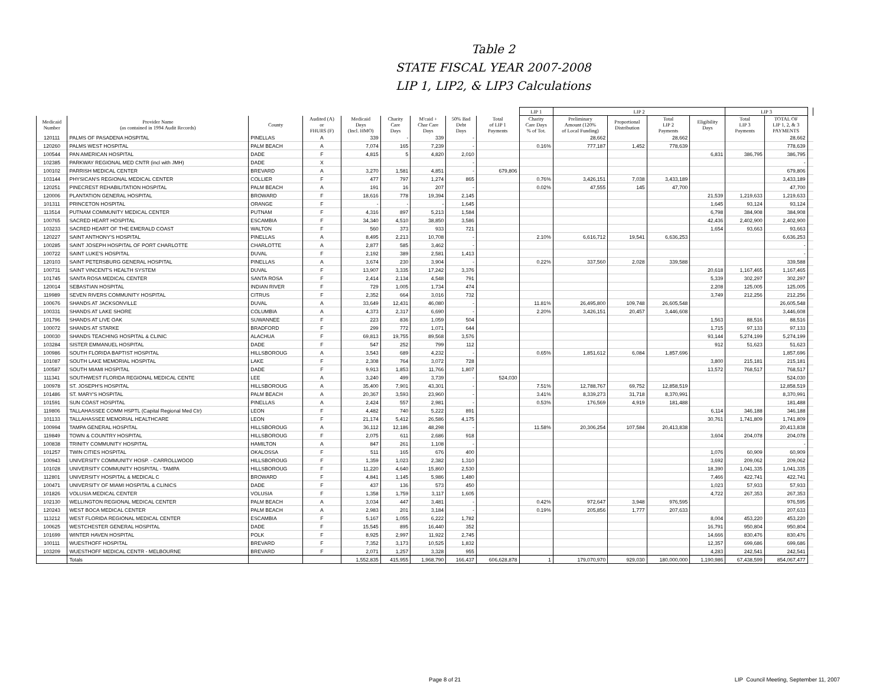Table 2
STATE FISCAL YEAR 2007-2008
LIP 1, LIP2, & LIP3 Calculations
| | | | | | | | | | LIP 1 | LIP 2 | | | | LIP 3 | | |
| --- | --- | --- | --- | --- | --- | --- | --- | --- | --- | --- | --- | --- | --- | --- | --- | --- |
| Medicaid Number | Provider Name (as contained in 1994 Audit Records) | County | Audited (A) or FHURS (F) | Medicaid Days (Incl. HMO) | Charity Care Days | M'caid + Char Care Days | 50% Bad Debt Days | Total of LIP 1 Payments | Charity Care Days % of Tot. | Preliminary Amount (120% of Local Funding) | Proportional Distribution | Total LIP 2 Payments | Eligibility Days | Total LIP 3 Payments | TOTAL OF LIP 1, 2, & 3 PAYMENTS | |
| 120111 | PALMS OF PASADENA HOSPITAL | PINELLAS | A | 339 | - | 339 | - | | | 28,662 | | 28,662 | | | 28,662 | |
| 120260 | PALMS WEST HOSPITAL | PALM BEACH | A | 7,074 | 165 | 7,239 | - | | 0.16% | 777,187 | 1,452 | 778,639 | | | 778,639 | |
| 100544 | PAN AMERICAN HOSPITAL | DADE | F | 4,815 | 5 | 4,820 | 2,010 | | | | | | 6,831 | 386,795 | 386,795 | |
| 102385 | PARKWAY REGIONAL MED CNTR (incl with JMH) | DADE | X | | | | - | | | | | | | | - | |
| 100102 | PARRISH MEDICAL CENTER | BREVARD | A | 3,270 | 1,581 | 4,851 | - | 679,806 | | | | | | | 679,806 | |
| 103144 | PHYSICAN'S REGIONAL MEDICAL CENTER | COLLIER | F | 477 | 797 | 1,274 | 865 | | 0.76% | 3,426,151 | 7,038 | 3,433,189 | | | 3,433,189 | |
| 120251 | PINECREST REHABILITATION HOSPITAL | PALM BEACH | A | 191 | 16 | 207 | - | | 0.02% | 47,555 | 145 | 47,700 | | | 47,700 | |
| 120006 | PLANTATION GENERAL HOSPITAL | BROWARD | F | 18,616 | 778 | 19,394 | 2,145 | | | | | | 21,539 | 1,219,633 | 1,219,633 | |
| 101311 | PRINCETON HOSPITAL | ORANGE | F | - | - | - | 1,645 | | | | | | 1,645 | 93,124 | 93,124 | |
| 113514 | PUTNAM COMMUNITY MEDICAL CENTER | PUTNAM | F | 4,316 | 897 | 5,213 | 1,584 | | | | | | 6,798 | 384,908 | 384,908 | |
| 100765 | SACRED HEART HOSPITAL | ESCAMBIA | F | 34,340 | 4,510 | 38,850 | 3,586 | | | | | | 42,436 | 2,402,900 | 2,402,900 | |
| 103233 | SACRED HEART OF THE EMERALD COAST | WALTON | F | 560 | 373 | 933 | 721 | | | | | | 1,654 | 93,663 | 93,663 | |
| 120227 | SAINT ANTHONY'S HOSPITAL | PINELLAS | A | 8,495 | 2,213 | 10,708 | - | | 2.10% | 6,616,712 | 19,541 | 6,636,253 | | | 6,636,253 | |
| 100285 | SAINT JOSEPH HOSPITAL OF PORT CHARLOTTE | CHARLOTTE | A | 2,877 | 585 | 3,462 | - | | | | | | | | - | |
| 100722 | SAINT LUKE'S HOSPITAL | DUVAL | F | 2,192 | 389 | 2,581 | 1,413 | | | | | | | | - | |
| 120103 | SAINT PETERSBURG GENERAL HOSPITAL | PINELLAS | A | 3,674 | 230 | 3,904 | - | | 0.22% | 337,560 | 2,028 | 339,588 | | | 339,588 | |
| 100731 | SAINT VINCENT'S HEALTH SYSTEM | DUVAL | F | 13,907 | 3,335 | 17,242 | 3,376 | | | | | | 20,618 | 1,167,465 | 1,167,465 | |
| 101745 | SANTA ROSA MEDICAL CENTER | SANTA ROSA | F | 2,414 | 2,134 | 4,548 | 791 | | | | | | 5,339 | 302,297 | 302,297 | |
| 120014 | SEBASTIAN HOSPITAL | INDIAN RIVER | F | 729 | 1,005 | 1,734 | 474 | | | | | | 2,208 | 125,005 | 125,005 | |
| 119989 | SEVEN RIVERS COMMUNITY HOSPITAL | CITRUS | F | 2,352 | 664 | 3,016 | 732 | | | | | | 3,749 | 212,256 | 212,256 | |
| 100676 | SHANDS AT JACKSONVILLE | DUVAL | A | 33,649 | 12,431 | 46,080 | - | | 11.81% | 26,495,800 | 109,748 | 26,605,548 | | | 26,605,548 | |
| 100331 | SHANDS AT LAKE SHORE | COLUMBIA | A | 4,373 | 2,317 | 6,690 | - | | 2.20% | 3,426,151 | 20,457 | 3,446,608 | | | 3,446,608 | |
| 101796 | SHANDS AT LIVE OAK | SUWANNEE | F | 223 | 836 | 1,059 | 504 | | | | | | 1,563 | 88,516 | 88,516 | |
| 100072 | SHANDS AT STARKE | BRADFORD | F | 299 | 772 | 1,071 | 644 | | | | | | 1,715 | 97,133 | 97,133 | |
| 100030 | SHANDS TEACHING HOSPITAL & CLINIC | ALACHUA | F | 69,813 | 19,755 | 89,568 | 3,576 | | | | | | 93,144 | 5,274,199 | 5,274,199 | |
| 103284 | SISTER EMMANUEL HOSPITAL | DADE | F | 547 | 252 | 799 | 112 | | | | | | 912 | 51,623 | 51,623 | |
| 100986 | SOUTH FLORIDA BAPTIST HOSPITAL | HILLSBOROUG | A | 3,543 | 689 | 4,232 | - | | 0.65% | 1,851,612 | 6,084 | 1,857,696 | | | 1,857,696 | |
| 101087 | SOUTH LAKE MEMORIAL HOSPITAL | LAKE | F | 2,308 | 764 | 3,072 | 728 | | | | | | 3,800 | 215,181 | 215,181 | |
| 100587 | SOUTH MIAMI HOSPITAL | DADE | F | 9,913 | 1,853 | 11,766 | 1,807 | | | | | | 13,572 | 768,517 | 768,517 | |
| 111341 | SOUTHWEST FLORIDA REGIONAL MEDICAL CENTE | LEE | A | 3,240 | 499 | 3,739 | - | 524,030 | | | | | | | 524,030 | |
| 100978 | ST. JOSEPH'S HOSPITAL | HILLSBOROUG | A | 35,400 | 7,901 | 43,301 | - | | 7.51% | 12,788,767 | 69,752 | 12,858,519 | | | 12,858,519 | |
| 101486 | ST. MARY'S HOSPITAL | PALM BEACH | A | 20,367 | 3,593 | 23,960 | - | | 3.41% | 8,339,273 | 31,718 | 8,370,991 | | | 8,370,991 | |
| 101591 | SUN COAST HOSPITAL | PINELLAS | A | 2,424 | 557 | 2,981 | - | | 0.53% | 176,569 | 4,919 | 181,488 | | | 181,488 | |
| 119806 | TALLAHASSEE COMM HSPTL (Capital Regional Med Ctr) | LEON | F | 4,482 | 740 | 5,222 | 891 | | | | | | 6,114 | 346,188 | 346,188 | |
| 101133 | TALLAHASSEE MEMORIAL HEALTHCARE | LEON | F | 21,174 | 5,412 | 26,586 | 4,175 | | | | | | 30,761 | 1,741,809 | 1,741,809 | |
| 100994 | TAMPA GENERAL HOSPITAL | HILLSBOROUG | A | 36,112 | 12,186 | 48,298 | - | | 11.58% | 20,306,254 | 107,584 | 20,413,838 | | | 20,413,838 | |
| 119849 | TOWN & COUNTRY HOSPITAL | HILLSBOROUG | F | 2,075 | 611 | 2,686 | 918 | | | | | | 3,604 | 204,078 | 204,078 | |
| 100838 | TRINITY COMMUNITY HOSPITAL | HAMILTON | A | 847 | 261 | 1,108 | - | | | | | | | | - | |
| 101257 | TWIN CITIES HOSPITAL | OKALOSSA | F | 511 | 165 | 676 | 400 | | | | | | 1,076 | 60,909 | 60,909 | |
| 100943 | UNIVERSITY COMMUNITY HOSP. - CARROLLWOOD | HILLSBOROUG | F | 1,359 | 1,023 | 2,382 | 1,310 | | | | | | 3,692 | 209,062 | 209,062 | |
| 101028 | UNIVERSITY COMMUNITY HOSPITAL - TAMPA | HILLSBOROUG | F | 11,220 | 4,640 | 15,860 | 2,530 | | | | | | 18,390 | 1,041,335 | 1,041,335 | |
| 112801 | UNIVERSITY HOSPITAL & MEDICAL C | BROWARD | F | 4,841 | 1,145 | 5,986 | 1,480 | | | | | | 7,466 | 422,741 | 422,741 | |
| 100471 | UNIVERSITY OF MIAMI HOSPITAL & CLINICS | DADE | F | 437 | 136 | 573 | 450 | | | | | | 1,023 | 57,933 | 57,933 | |
| 101826 | VOLUSIA MEDICAL CENTER | VOLUSIA | F | 1,358 | 1,759 | 3,117 | 1,605 | | | | | | 4,722 | 267,353 | 267,353 | |
| 102130 | WELLINGTON REGIONAL MEDICAL CENTER | PALM BEACH | A | 3,034 | 447 | 3,481 | - | | 0.42% | 972,647 | 3,948 | 976,595 | | | 976,595 | |
| 120243 | WEST BOCA MEDICAL CENTER | PALM BEACH | A | 2,983 | 201 | 3,184 | - | | 0.19% | 205,856 | 1,777 | 207,633 | | | 207,633 | |
| 113212 | WEST FLORIDA REGIONAL MEDICAL CENTER | ESCAMBIA | F | 5,167 | 1,055 | 6,222 | 1,782 | | | | | | 8,004 | 453,220 | 453,220 | |
| 100625 | WESTCHESTER GENERAL HOSPITAL | DADE | F | 15,545 | 895 | 16,440 | 352 | | | | | | 16,791 | 950,804 | 950,804 | |
| 101699 | WINTER HAVEN HOSPITAL | POLK | F | 8,925 | 2,997 | 11,922 | 2,745 | | | | | | 14,666 | 830,476 | 830,476 | |
| 100111 | WUESTHOFF HOSPITAL | BREVARD | F | 7,352 | 3,173 | 10,525 | 1,832 | | | | | | 12,357 | 699,686 | 699,686 | |
| 103209 | WUESTHOFF MEDICAL CENTR - MELBOURNE | BREVARD | F | 2,071 | 1,257 | 3,328 | 955 | | | | | | 4,283 | 242,541 | 242,541 | |
| | Totals | | | 1,552,835 | 415,955 | 1,968,790 | 166,437 | 606,628,878 | 1 | 179,070,970 | 929,030 | 180,000,000 | 1,190,986 | 67,438,599 | 854,067,477 | |
Page 8 of 21 LIP Council Meeting, September 11, 2007